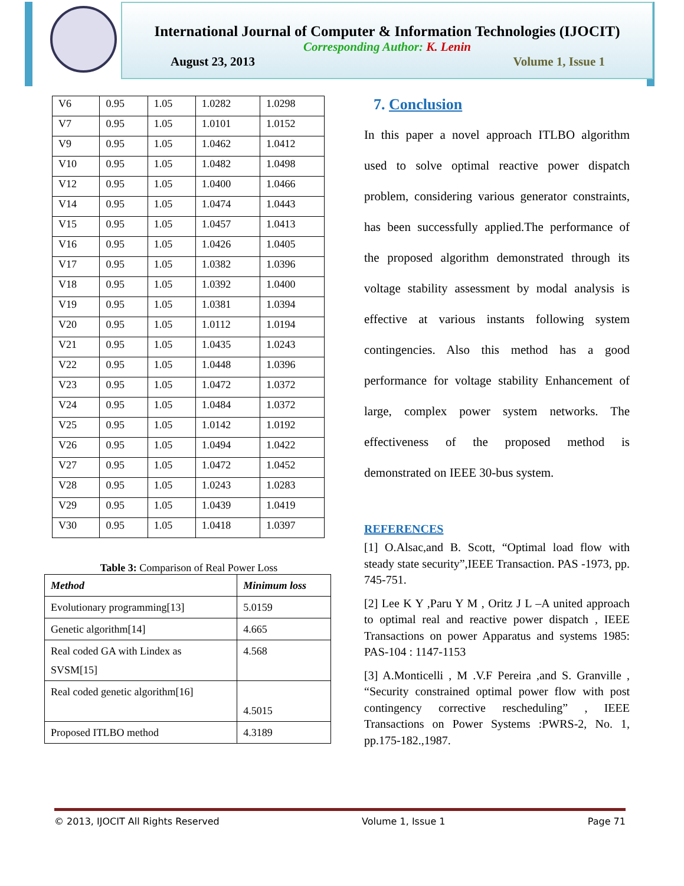International Journal of Computer & Information Technologies (IJOCIT)
Corresponding Author: K. Lenin
August 23, 2013 Volume 1, Issue 1
| V6 | 0.95 | 1.05 | 1.0282 | 1.0298 |
| V7 | 0.95 | 1.05 | 1.0101 | 1.0152 |
| V9 | 0.95 | 1.05 | 1.0462 | 1.0412 |
| V10 | 0.95 | 1.05 | 1.0482 | 1.0498 |
| V12 | 0.95 | 1.05 | 1.0400 | 1.0466 |
| V14 | 0.95 | 1.05 | 1.0474 | 1.0443 |
| V15 | 0.95 | 1.05 | 1.0457 | 1.0413 |
| V16 | 0.95 | 1.05 | 1.0426 | 1.0405 |
| V17 | 0.95 | 1.05 | 1.0382 | 1.0396 |
| V18 | 0.95 | 1.05 | 1.0392 | 1.0400 |
| V19 | 0.95 | 1.05 | 1.0381 | 1.0394 |
| V20 | 0.95 | 1.05 | 1.0112 | 1.0194 |
| V21 | 0.95 | 1.05 | 1.0435 | 1.0243 |
| V22 | 0.95 | 1.05 | 1.0448 | 1.0396 |
| V23 | 0.95 | 1.05 | 1.0472 | 1.0372 |
| V24 | 0.95 | 1.05 | 1.0484 | 1.0372 |
| V25 | 0.95 | 1.05 | 1.0142 | 1.0192 |
| V26 | 0.95 | 1.05 | 1.0494 | 1.0422 |
| V27 | 0.95 | 1.05 | 1.0472 | 1.0452 |
| V28 | 0.95 | 1.05 | 1.0243 | 1.0283 |
| V29 | 0.95 | 1.05 | 1.0439 | 1.0419 |
| V30 | 0.95 | 1.05 | 1.0418 | 1.0397 |
Table 3: Comparison of Real Power Loss
| Method | Minimum loss |
| --- | --- |
| Evolutionary programming[13] | 5.0159 |
| Genetic algorithm[14] | 4.665 |
| Real coded GA with Lindex as SVSM[15] | 4.568 |
| Real coded genetic algorithm[16] | 4.5015 |
| Proposed ITLBO method | 4.3189 |
7. Conclusion
In this paper a novel approach ITLBO algorithm used to solve optimal reactive power dispatch problem, considering various generator constraints, has been successfully applied.The performance of the proposed algorithm demonstrated through its voltage stability assessment by modal analysis is effective at various instants following system contingencies. Also this method has a good performance for voltage stability Enhancement of large, complex power system networks. The effectiveness of the proposed method is demonstrated on IEEE 30-bus system.
REFERENCES
[1] O.Alsac,and B. Scott, “Optimal load flow with steady state security”,IEEE Transaction. PAS -1973, pp. 745-751.
[2] Lee K Y ,Paru Y M , Oritz J L –A united approach to optimal real and reactive power dispatch , IEEE Transactions on power Apparatus and systems 1985: PAS-104 : 1147-1153
[3] A.Monticelli , M .V.F Pereira ,and S. Granville , “Security constrained optimal power flow with post contingency corrective rescheduling” , IEEE Transactions on Power Systems :PWRS-2, No. 1, pp.175-182.,1987.
© 2013, IJOCIT All Rights Reserved Volume 1, Issue 1 Page 71